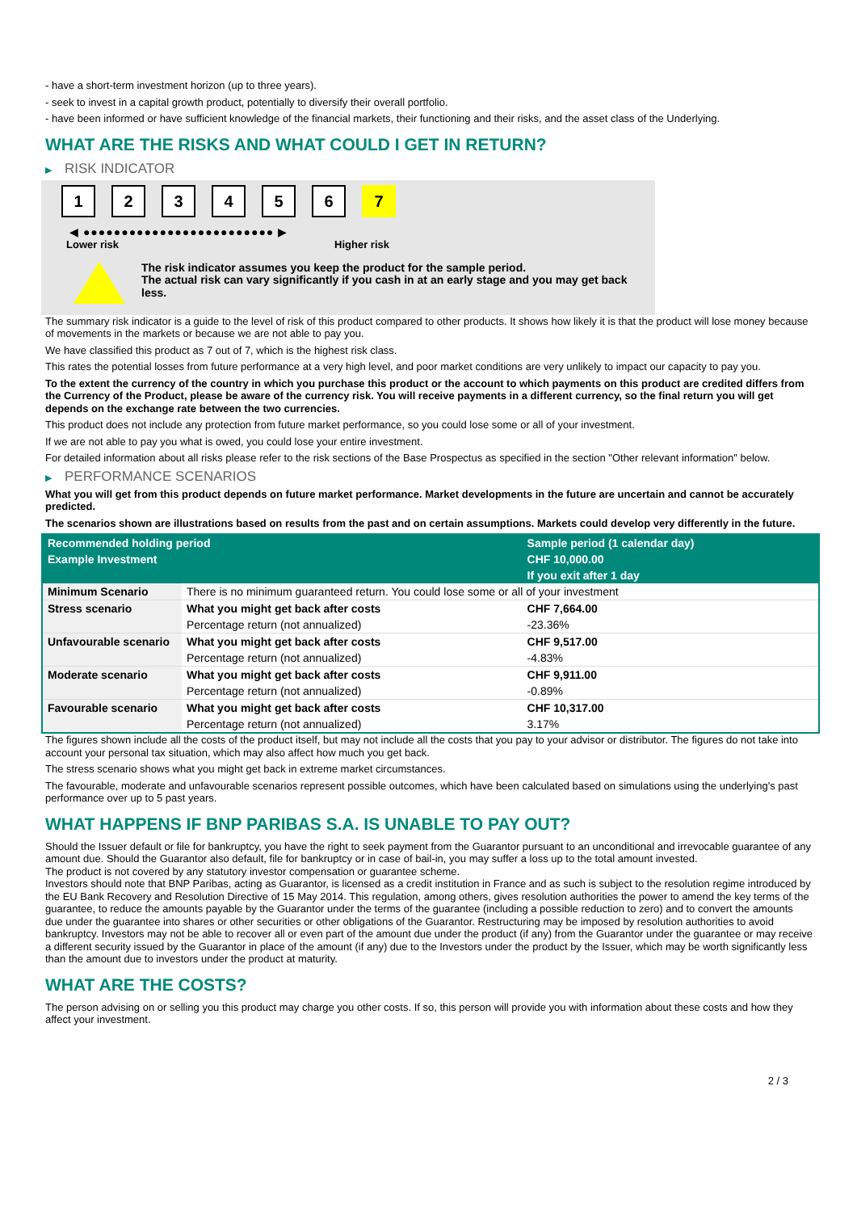- have a short-term investment horizon (up to three years).
- seek to invest in a capital growth product, potentially to diversify their overall portfolio.
- have been informed or have sufficient knowledge of the financial markets, their functioning and their risks, and the asset class of the Underlying.
WHAT ARE THE RISKS AND WHAT COULD I GET IN RETURN?
▶ RISK INDICATOR
1 2 3 4 5 6 7
◀ ●●●●●●●●●●●●●●●●●●●●●●●●● ▶
Lower risk Higher risk
The risk indicator assumes you keep the product for the sample period.
The actual risk can vary significantly if you cash in at an early stage and you may get back less.
The summary risk indicator is a guide to the level of risk of this product compared to other products. It shows how likely it is that the product will lose money because of movements in the markets or because we are not able to pay you.
We have classified this product as 7 out of 7, which is the highest risk class.
This rates the potential losses from future performance at a very high level, and poor market conditions are very unlikely to impact our capacity to pay you.
To the extent the currency of the country in which you purchase this product or the account to which payments on this product are credited differs from the Currency of the Product, please be aware of the currency risk. You will receive payments in a different currency, so the final return you will get depends on the exchange rate between the two currencies.
This product does not include any protection from future market performance, so you could lose some or all of your investment.
If we are not able to pay you what is owed, you could lose your entire investment.
For detailed information about all risks please refer to the risk sections of the Base Prospectus as specified in the section "Other relevant information" below.
▶ PERFORMANCE SCENARIOS
What you will get from this product depends on future market performance. Market developments in the future are uncertain and cannot be accurately predicted.
The scenarios shown are illustrations based on results from the past and on certain assumptions. Markets could develop very differently in the future.
| Recommended holding period | | Sample period (1 calendar day) |
| --- | --- | --- |
| Example Investment | | CHF 10,000.00 |
| | | If you exit after 1 day |
| Minimum Scenario | There is no minimum guaranteed return. You could lose some or all of your investment | |
| Stress scenario | What you might get back after costs | CHF 7,664.00 |
| | Percentage return (not annualized) | -23.36% |
| Unfavourable scenario | What you might get back after costs | CHF 9,517.00 |
| | Percentage return (not annualized) | -4.83% |
| Moderate scenario | What you might get back after costs | CHF 9,911.00 |
| | Percentage return (not annualized) | -0.89% |
| Favourable scenario | What you might get back after costs | CHF 10,317.00 |
| | Percentage return (not annualized) | 3.17% |
The figures shown include all the costs of the product itself, but may not include all the costs that you pay to your advisor or distributor. The figures do not take into account your personal tax situation, which may also affect how much you get back.
The stress scenario shows what you might get back in extreme market circumstances.
The favourable, moderate and unfavourable scenarios represent possible outcomes, which have been calculated based on simulations using the underlying's past performance over up to 5 past years.
WHAT HAPPENS IF BNP PARIBAS S.A. IS UNABLE TO PAY OUT?
Should the Issuer default or file for bankruptcy, you have the right to seek payment from the Guarantor pursuant to an unconditional and irrevocable guarantee of any amount due. Should the Guarantor also default, file for bankruptcy or in case of bail-in, you may suffer a loss up to the total amount invested.
The product is not covered by any statutory investor compensation or guarantee scheme.
Investors should note that BNP Paribas, acting as Guarantor, is licensed as a credit institution in France and as such is subject to the resolution regime introduced by the EU Bank Recovery and Resolution Directive of 15 May 2014. This regulation, among others, gives resolution authorities the power to amend the key terms of the guarantee, to reduce the amounts payable by the Guarantor under the terms of the guarantee (including a possible reduction to zero) and to convert the amounts due under the guarantee into shares or other securities or other obligations of the Guarantor. Restructuring may be imposed by resolution authorities to avoid bankruptcy. Investors may not be able to recover all or even part of the amount due under the product (if any) from the Guarantor under the guarantee or may receive a different security issued by the Guarantor in place of the amount (if any) due to the Investors under the product by the Issuer, which may be worth significantly less than the amount due to investors under the product at maturity.
WHAT ARE THE COSTS?
The person advising on or selling you this product may charge you other costs. If so, this person will provide you with information about these costs and how they affect your investment.
2 / 3